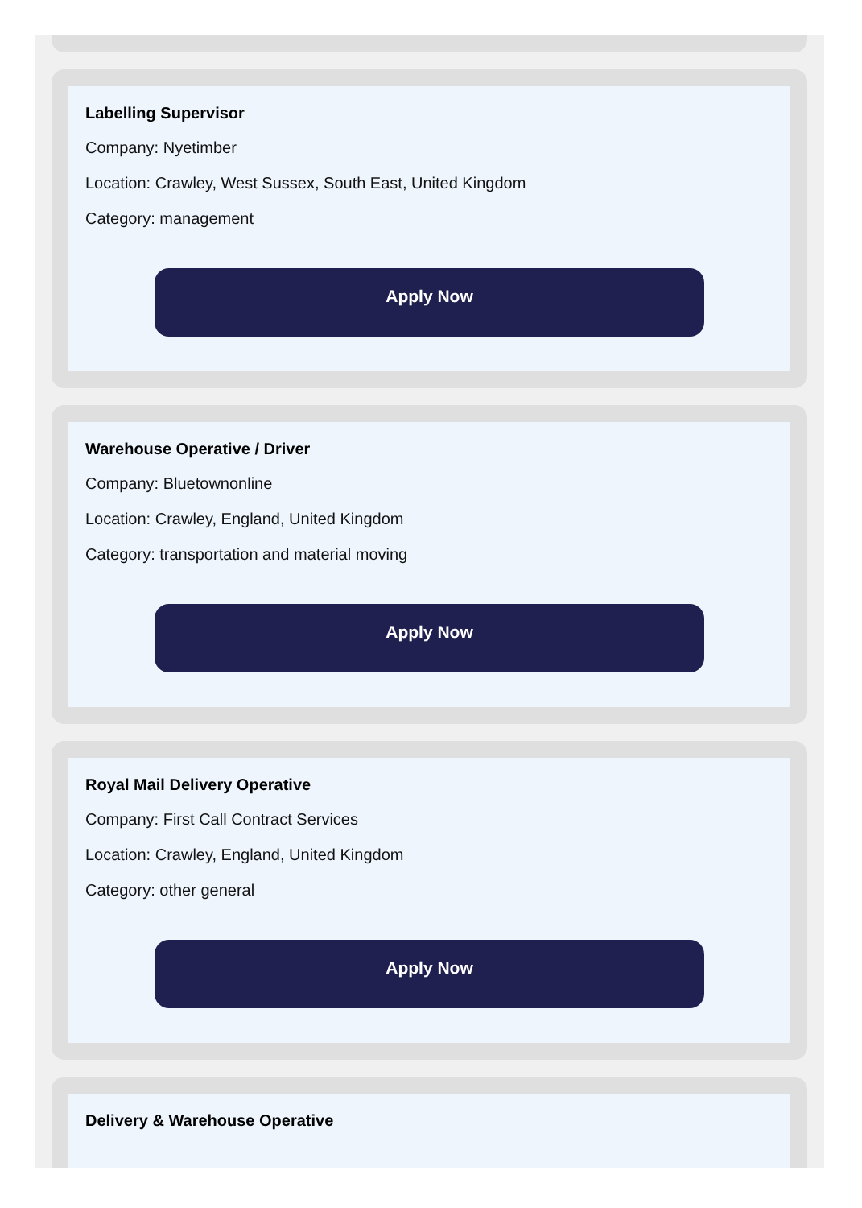Labelling Supervisor
Company: Nyetimber
Location: Crawley, West Sussex, South East, United Kingdom
Category: management
Apply Now
Warehouse Operative / Driver
Company: Bluetownonline
Location: Crawley, England, United Kingdom
Category: transportation and material moving
Apply Now
Royal Mail Delivery Operative
Company: First Call Contract Services
Location: Crawley, England, United Kingdom
Category: other general
Apply Now
Delivery & Warehouse Operative